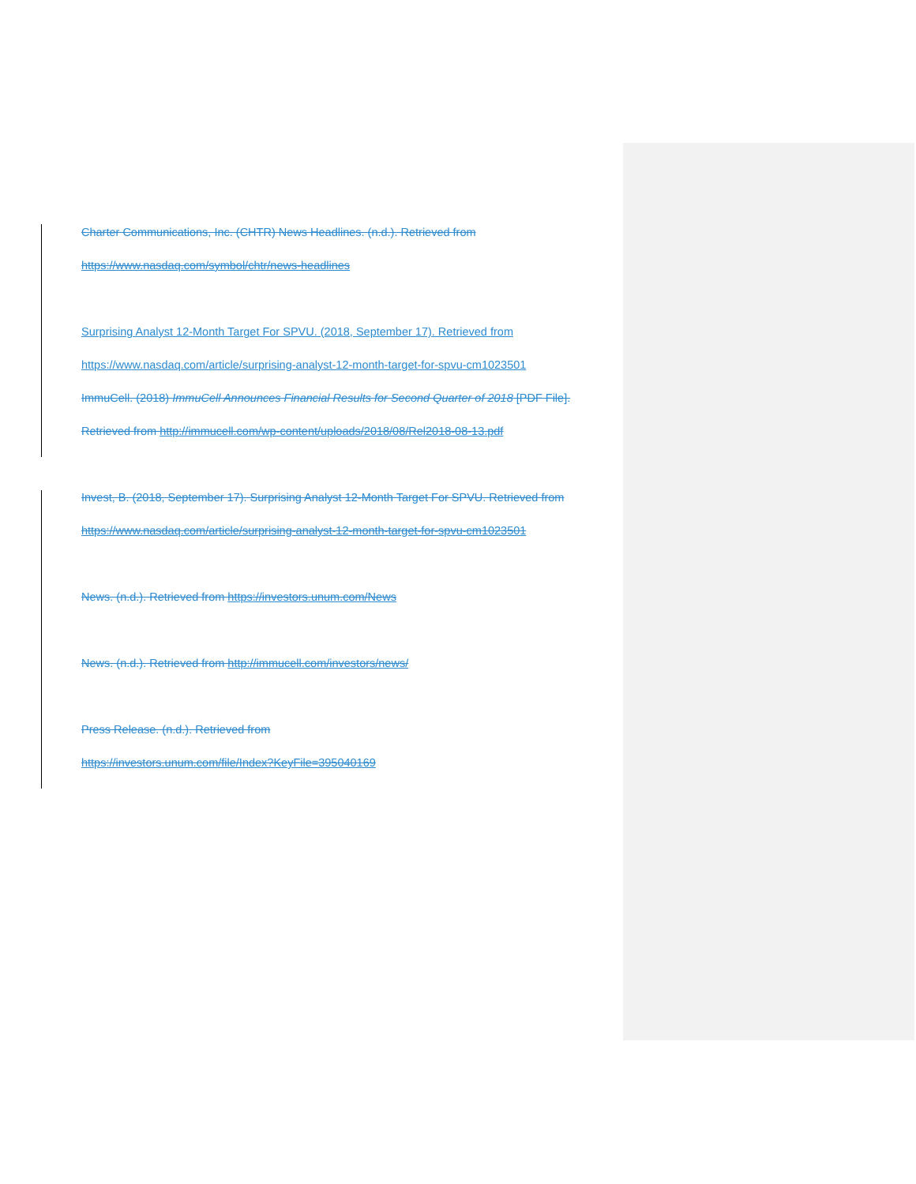Charter Communications, Inc. (CHTR) News Headlines. (n.d.). Retrieved from
https://www.nasdaq.com/symbol/chtr/news-headlines
Surprising Analyst 12-Month Target For SPVU. (2018, September 17). Retrieved from
https://www.nasdaq.com/article/surprising-analyst-12-month-target-for-spvu-cm1023501
ImmuCell. (2018) ImmuCell Announces Financial Results for Second Quarter of 2018 [PDF File].
Retrieved from http://immucell.com/wp-content/uploads/2018/08/Rel2018-08-13.pdf
Invest, B. (2018, September 17). Surprising Analyst 12-Month Target For SPVU. Retrieved from
https://www.nasdaq.com/article/surprising-analyst-12-month-target-for-spvu-cm1023501
News. (n.d.). Retrieved from https://investors.unum.com/News
News. (n.d.). Retrieved from http://immucell.com/investors/news/
Press Release. (n.d.). Retrieved from
https://investors.unum.com/file/Index?KeyFile=395040169